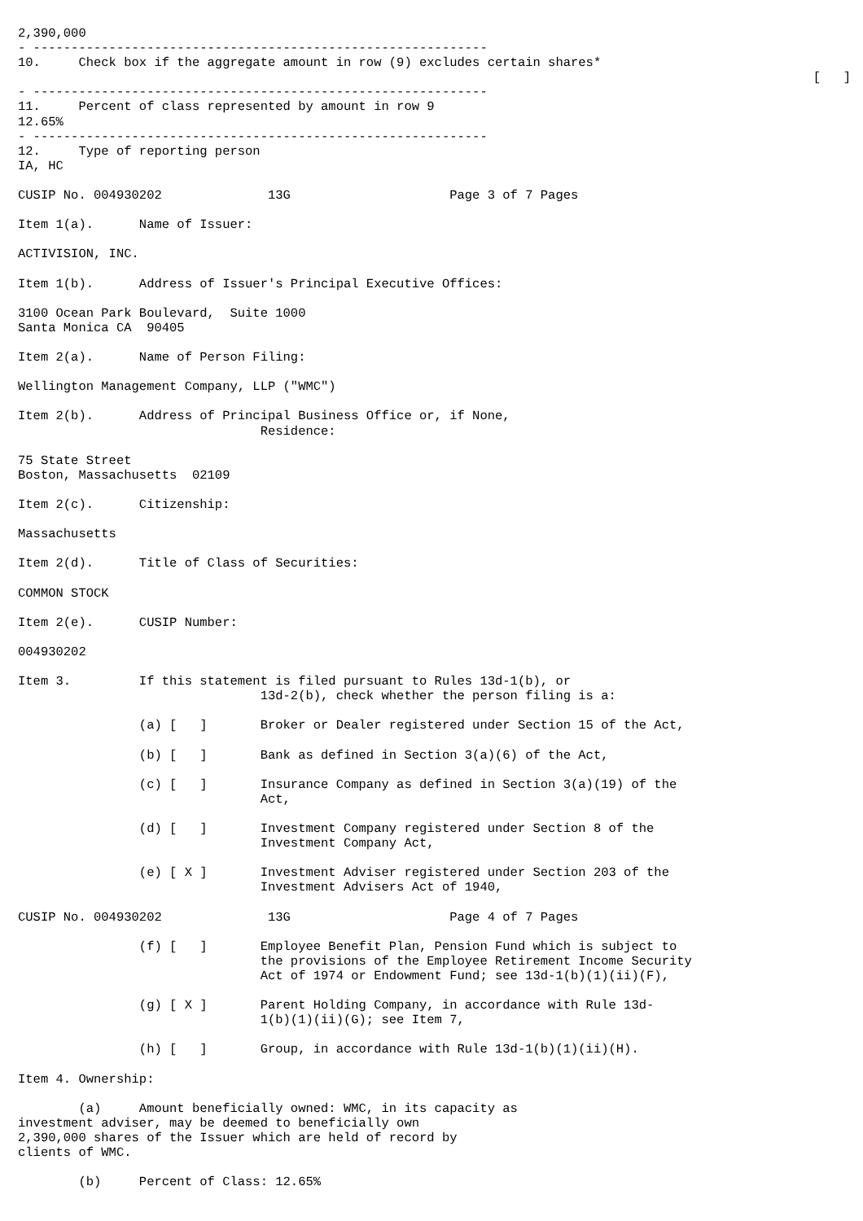2,390,000
- ------------------------------------------------------------
10.     Check box if the aggregate amount in row (9) excludes certain shares*
                                                                                                         [   ]
- ------------------------------------------------------------
11.     Percent of class represented by amount in row 9
12.65%
- ------------------------------------------------------------
12.     Type of reporting person
IA, HC

CUSIP No. 004930202              13G                     Page 3 of 7 Pages

Item 1(a).      Name of Issuer:

ACTIVISION, INC.

Item 1(b).      Address of Issuer's Principal Executive Offices:

3100 Ocean Park Boulevard,  Suite 1000
Santa Monica CA  90405

Item 2(a).      Name of Person Filing:

Wellington Management Company, LLP ("WMC")

Item 2(b).      Address of Principal Business Office or, if None,
                                Residence:

75 State Street
Boston, Massachusetts  02109

Item 2(c).      Citizenship:

Massachusetts

Item 2(d).      Title of Class of Securities:

COMMON STOCK

Item 2(e).      CUSIP Number:

004930202

Item 3.         If this statement is filed pursuant to Rules 13d-1(b), or
                                13d-2(b), check whether the person filing is a:

                (a) [   ]       Broker or Dealer registered under Section 15 of the Act,

                (b) [   ]       Bank as defined in Section 3(a)(6) of the Act,

                (c) [   ]       Insurance Company as defined in Section 3(a)(19) of the
                                Act,

                (d) [   ]       Investment Company registered under Section 8 of the
                                Investment Company Act,

                (e) [ X ]       Investment Adviser registered under Section 203 of the
                                Investment Advisers Act of 1940,

CUSIP No. 004930202              13G                     Page 4 of 7 Pages

                (f) [   ]       Employee Benefit Plan, Pension Fund which is subject to
                                the provisions of the Employee Retirement Income Security
                                Act of 1974 or Endowment Fund; see 13d-1(b)(1)(ii)(F),

                (g) [ X ]       Parent Holding Company, in accordance with Rule 13d-
                                1(b)(1)(ii)(G); see Item 7,

                (h) [   ]       Group, in accordance with Rule 13d-1(b)(1)(ii)(H).

Item 4. Ownership:

        (a)     Amount beneficially owned: WMC, in its capacity as
investment adviser, may be deemed to beneficially own
2,390,000 shares of the Issuer which are held of record by
clients of WMC.

        (b)     Percent of Class: 12.65%